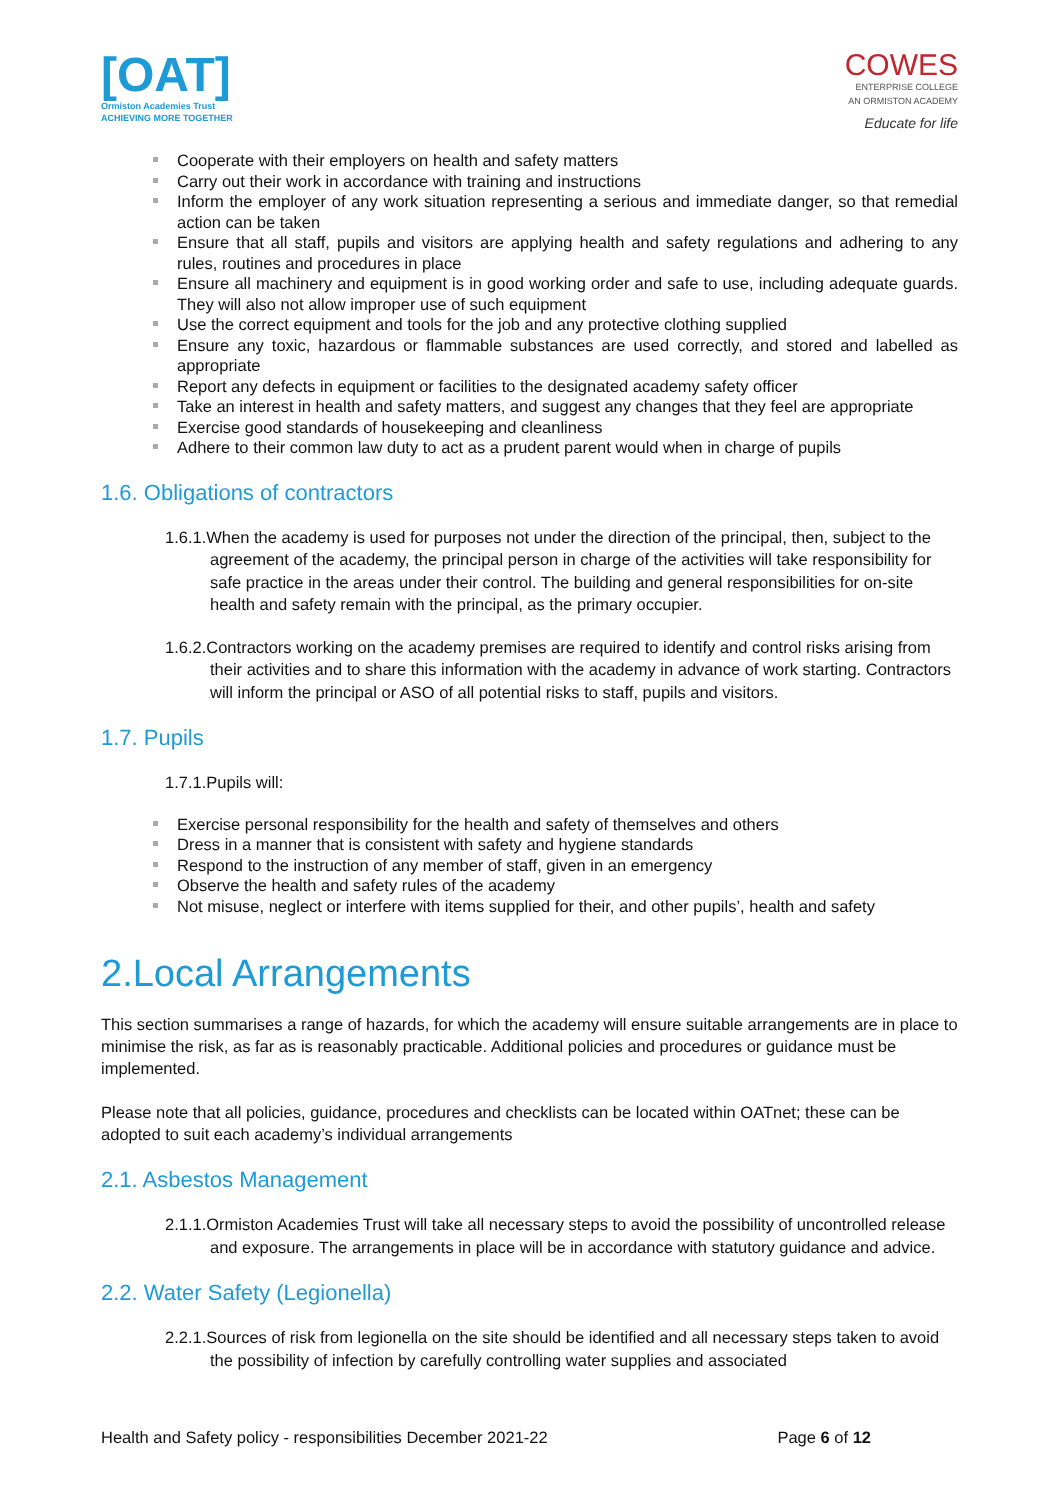[OAT]
Ormiston Academies Trust
ACHIEVING MORE TOGETHER
COWES
ENTERPRISE COLLEGE
AN ORMISTON ACADEMY
Educate for life
Cooperate with their employers on health and safety matters
Carry out their work in accordance with training and instructions
Inform the employer of any work situation representing a serious and immediate danger, so that remedial action can be taken
Ensure that all staff, pupils and visitors are applying health and safety regulations and adhering to any rules, routines and procedures in place
Ensure all machinery and equipment is in good working order and safe to use, including adequate guards. They will also not allow improper use of such equipment
Use the correct equipment and tools for the job and any protective clothing supplied
Ensure any toxic, hazardous or flammable substances are used correctly, and stored and labelled as appropriate
Report any defects in equipment or facilities to the designated academy safety officer
Take an interest in health and safety matters, and suggest any changes that they feel are appropriate
Exercise good standards of housekeeping and cleanliness
Adhere to their common law duty to act as a prudent parent would when in charge of pupils
1.6. Obligations of contractors
1.6.1.When the academy is used for purposes not under the direction of the principal, then, subject to the agreement of the academy, the principal person in charge of the activities will take responsibility for safe practice in the areas under their control. The building and general responsibilities for on-site health and safety remain with the principal, as the primary occupier.
1.6.2.Contractors working on the academy premises are required to identify and control risks arising from their activities and to share this information with the academy in advance of work starting. Contractors will inform the principal or ASO of all potential risks to staff, pupils and visitors.
1.7. Pupils
1.7.1.Pupils will:
Exercise personal responsibility for the health and safety of themselves and others
Dress in a manner that is consistent with safety and hygiene standards
Respond to the instruction of any member of staff, given in an emergency
Observe the health and safety rules of the academy
Not misuse, neglect or interfere with items supplied for their, and other pupils’, health and safety
2.Local Arrangements
This section summarises a range of hazards, for which the academy will ensure suitable arrangements are in place to minimise the risk, as far as is reasonably practicable. Additional policies and procedures or guidance must be implemented.
Please note that all policies, guidance, procedures and checklists can be located within OATnet; these can be adopted to suit each academy’s individual arrangements
2.1. Asbestos Management
2.1.1.Ormiston Academies Trust will take all necessary steps to avoid the possibility of uncontrolled release and exposure. The arrangements in place will be in accordance with statutory guidance and advice.
2.2. Water Safety (Legionella)
2.2.1.Sources of risk from legionella on the site should be identified and all necessary steps taken to avoid the possibility of infection by carefully controlling water supplies and associated
Health and Safety policy - responsibilities December 2021-22 Page 6 of 12